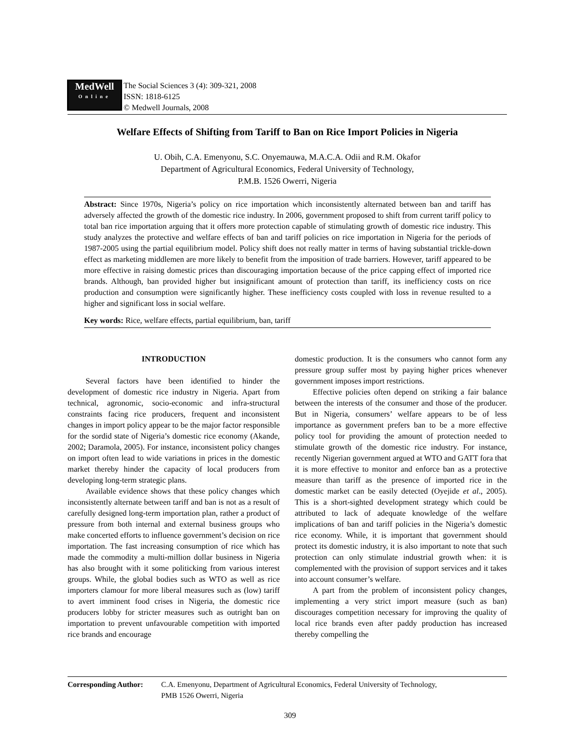MedWell
Online
The Social Sciences 3 (4): 309-321, 2008
ISSN: 1818-6125
© Medwell Journals, 2008
Welfare Effects of Shifting from Tariff to Ban on Rice Import Policies in Nigeria
U. Obih, C.A. Emenyonu, S.C. Onyemauwa, M.A.C.A. Odii and R.M. Okafor
Department of Agricultural Economics, Federal University of Technology,
P.M.B. 1526 Owerri, Nigeria
Abstract: Since 1970s, Nigeria’s policy on rice importation which inconsistently alternated between ban and tariff has adversely affected the growth of the domestic rice industry. In 2006, government proposed to shift from current tariff policy to total ban rice importation arguing that it offers more protection capable of stimulating growth of domestic rice industry. This study analyzes the protective and welfare effects of ban and tariff policies on rice importation in Nigeria for the periods of 1987-2005 using the partial equilibrium model. Policy shift does not really matter in terms of having substantial trickle-down effect as marketing middlemen are more likely to benefit from the imposition of trade barriers. However, tariff appeared to be more effective in raising domestic prices than discouraging importation because of the price capping effect of imported rice brands. Although, ban provided higher but insignificant amount of protection than tariff, its inefficiency costs on rice production and consumption were significantly higher. These inefficiency costs coupled with loss in revenue resulted to a higher and significant loss in social welfare.
Key words: Rice, welfare effects, partial equilibrium, ban, tariff
INTRODUCTION
Several factors have been identified to hinder the development of domestic rice industry in Nigeria. Apart from technical, agronomic, socio-economic and infra-structural constraints facing rice producers, frequent and inconsistent changes in import policy appear to be the major factor responsible for the sordid state of Nigeria’s domestic rice economy (Akande, 2002; Daramola, 2005). For instance, inconsistent policy changes on import often lead to wide variations in prices in the domestic market thereby hinder the capacity of local producers from developing long-term strategic plans.
Available evidence shows that these policy changes which inconsistently alternate between tariff and ban is not as a result of carefully designed long-term importation plan, rather a product of pressure from both internal and external business groups who make concerted efforts to influence government’s decision on rice importation. The fast increasing consumption of rice which has made the commodity a multi-million dollar business in Nigeria has also brought with it some politicking from various interest groups. While, the global bodies such as WTO as well as rice importers clamour for more liberal measures such as (low) tariff to avert imminent food crises in Nigeria, the domestic rice producers lobby for stricter measures such as outright ban on importation to prevent unfavourable competition with imported rice brands and encourage
domestic production. It is the consumers who cannot form any pressure group suffer most by paying higher prices whenever government imposes import restrictions.
Effective policies often depend on striking a fair balance between the interests of the consumer and those of the producer. But in Nigeria, consumers’ welfare appears to be of less importance as government prefers ban to be a more effective policy tool for providing the amount of protection needed to stimulate growth of the domestic rice industry. For instance, recently Nigerian government argued at WTO and GATT fora that it is more effective to monitor and enforce ban as a protective measure than tariff as the presence of imported rice in the domestic market can be easily detected (Oyejide et al., 2005). This is a short-sighted development strategy which could be attributed to lack of adequate knowledge of the welfare implications of ban and tariff policies in the Nigeria’s domestic rice economy. While, it is important that government should protect its domestic industry, it is also important to note that such protection can only stimulate industrial growth when: it is complemented with the provision of support services and it takes into account consumer’s welfare.
A part from the problem of inconsistent policy changes, implementing a very strict import measure (such as ban) discourages competition necessary for improving the quality of local rice brands even after paddy production has increased thereby compelling the
Corresponding Author: C.A. Emenyonu, Department of Agricultural Economics, Federal University of Technology,
PMB 1526 Owerri, Nigeria
309